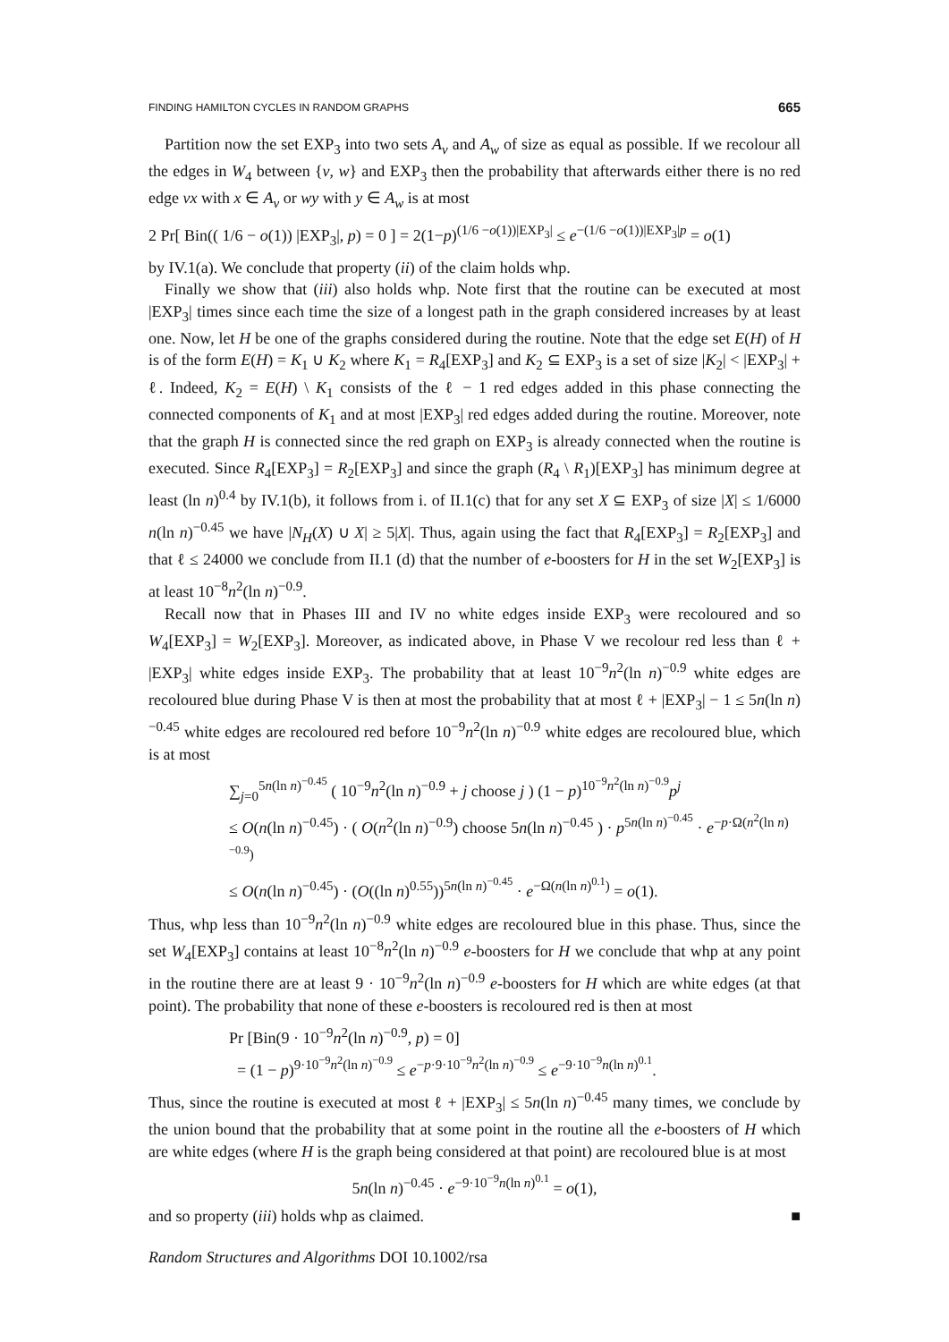FINDING HAMILTON CYCLES IN RANDOM GRAPHS 665
Partition now the set EXP<sub>3</sub> into two sets A<sub>v</sub> and A<sub>w</sub> of size as equal as possible. If we recolour all the edges in W<sub>4</sub> between {v, w} and EXP<sub>3</sub> then the probability that afterwards either there is no red edge vx with x ∈ A<sub>v</sub> or wy with y ∈ A<sub>w</sub> is at most
2 Pr[ Bin(( 1/6 − o(1)) |EXP<sub>3</sub>|, p) = 0 ] = 2(1−p)<sup>(1/6 −o(1))|EXP<sub>3</sub>|</sup> ≤ e<sup>−(1/6 −o(1))|EXP<sub>3</sub>|p</sup> = o(1)
by IV.1(a). We conclude that property (ii) of the claim holds whp.
Finally we show that (iii) also holds whp. Note first that the routine can be executed at most |EXP<sub>3</sub>| times since each time the size of a longest path in the graph considered increases by at least one. Now, let H be one of the graphs considered during the routine. Note that the edge set E(H) of H is of the form E(H) = K<sub>1</sub> ∪ K<sub>2</sub> where K<sub>1</sub> = R<sub>4</sub>[EXP<sub>3</sub>] and K<sub>2</sub> ⊆ EXP<sub>3</sub> is a set of size |K<sub>2</sub>| < |EXP<sub>3</sub>| + ℓ. Indeed, K<sub>2</sub> = E(H) \ K<sub>1</sub> consists of the ℓ − 1 red edges added in this phase connecting the connected components of K<sub>1</sub> and at most |EXP<sub>3</sub>| red edges added during the routine. Moreover, note that the graph H is connected since the red graph on EXP<sub>3</sub> is already connected when the routine is executed. Since R<sub>4</sub>[EXP<sub>3</sub>] = R<sub>2</sub>[EXP<sub>3</sub>] and since the graph (R<sub>4</sub> \ R<sub>1</sub>)[EXP<sub>3</sub>] has minimum degree at least (ln n)<sup>0.4</sup> by IV.1(b), it follows from i. of II.1(c) that for any set X ⊆ EXP<sub>3</sub> of size |X| ≤ 1/6000 n(ln n)<sup>−0.45</sup> we have |N<sub>H</sub>(X) ∪ X| ≥ 5|X|. Thus, again using the fact that R<sub>4</sub>[EXP<sub>3</sub>] = R<sub>2</sub>[EXP<sub>3</sub>] and that ℓ ≤ 24000 we conclude from II.1 (d) that the number of e-boosters for H in the set W<sub>2</sub>[EXP<sub>3</sub>] is at least 10<sup>−8</sup>n<sup>2</sup>(ln n)<sup>−0.9</sup>.
Recall now that in Phases III and IV no white edges inside EXP<sub>3</sub> were recoloured and so W<sub>4</sub>[EXP<sub>3</sub>] = W<sub>2</sub>[EXP<sub>3</sub>]. Moreover, as indicated above, in Phase V we recolour red less than ℓ + |EXP<sub>3</sub>| white edges inside EXP<sub>3</sub>. The probability that at least 10<sup>−9</sup>n<sup>2</sup>(ln n)<sup>−0.9</sup> white edges are recoloured blue during Phase V is then at most the probability that at most ℓ + |EXP<sub>3</sub>| − 1 ≤ 5n(ln n)<sup>−0.45</sup> white edges are recoloured red before 10<sup>−9</sup>n<sup>2</sup>(ln n)<sup>−0.9</sup> white edges are recoloured blue, which is at most
∑<sub>j=0</sub><sup>5n(ln n)<sup>−0.45</sup></sup> ( 10<sup>−9</sup>n<sup>2</sup>(ln n)<sup>−0.9</sup> + j choose j ) (1 − p)<sup>10<sup>−9</sup>n<sup>2</sup>(ln n)<sup>−0.9</sup></sup>p<sup>j</sup>
≤ O(n(ln n)<sup>−0.45</sup>) · ( O(n<sup>2</sup>(ln n)<sup>−0.9</sup>) choose 5n(ln n)<sup>−0.45</sup> ) · p<sup>5n(ln n)<sup>−0.45</sup></sup> · e<sup>−p·Ω(n<sup>2</sup>(ln n)<sup>−0.9</sup>)</sup>
≤ O(n(ln n)<sup>−0.45</sup>) · (O((ln n)<sup>0.55</sup>))<sup>5n(ln n)<sup>−0.45</sup></sup> · e<sup>−Ω(n(ln n)<sup>0.1</sup>)</sup> = o(1).
Thus, whp less than 10<sup>−9</sup>n<sup>2</sup>(ln n)<sup>−0.9</sup> white edges are recoloured blue in this phase. Thus, since the set W<sub>4</sub>[EXP<sub>3</sub>] contains at least 10<sup>−8</sup>n<sup>2</sup>(ln n)<sup>−0.9</sup> e-boosters for H we conclude that whp at any point in the routine there are at least 9 · 10<sup>−9</sup>n<sup>2</sup>(ln n)<sup>−0.9</sup> e-boosters for H which are white edges (at that point). The probability that none of these e-boosters is recoloured red is then at most
Pr [Bin(9 · 10<sup>−9</sup>n<sup>2</sup>(ln n)<sup>−0.9</sup>, p) = 0]
= (1 − p)<sup>9·10<sup>−9</sup>n<sup>2</sup>(ln n)<sup>−0.9</sup></sup> ≤ e<sup>−p·9·10<sup>−9</sup>n<sup>2</sup>(ln n)<sup>−0.9</sup></sup> ≤ e<sup>−9·10<sup>−9</sup>n(ln n)<sup>0.1</sup></sup>.
Thus, since the routine is executed at most ℓ + |EXP<sub>3</sub>| ≤ 5n(ln n)<sup>−0.45</sup> many times, we conclude by the union bound that the probability that at some point in the routine all the e-boosters of H which are white edges (where H is the graph being considered at that point) are recoloured blue is at most
5n(ln n)<sup>−0.45</sup> · e<sup>−9·10<sup>−9</sup>n(ln n)<sup>0.1</sup></sup> = o(1),
and so property (iii) holds whp as claimed. ■
Random Structures and Algorithms DOI 10.1002/rsa